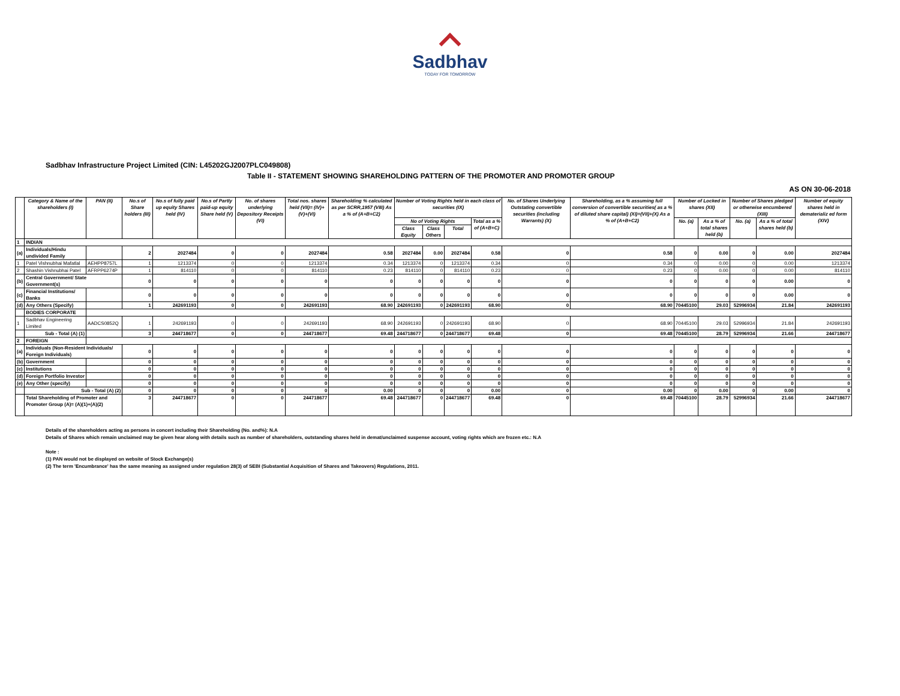Sadbhav
TODAY FOR TOMORROW
Sadbhav Infrastructure Project Limited (CIN: L45202GJ2007PLC049808)
Table II - STATEMENT SHOWING SHAREHOLDING PATTERN OF THE PROMOTER AND PROMOTER GROUP
AS ON 30-06-2018
| | Category & Name of the shareholders (I) | PAN (II) | No.s of Share holders (III) | No.s of fully paid up equity Shares held (IV) | No.s of Partly paid-up equity Share held (V) | No. of shares underlying Depository Receipts (VI) | Total nos. shares held (VII)= (IV)+(V)+(VI) | Shareholding % calculated as per SCRR,1957 (VIII) As a % of (A+B+C2) | Number of Voting Rights held in each class of securities (IX) | | | | No. of Shares Underlying Outstating convertible securities (including Warrants) (X) | Shareholding, as a % assuming full conversion of convertible securities( as a % of diluted share capital) (XI)=(VII)+(X) As a % of (A+B+C2) | Number of Locked in shares (XII) | | Number of Shares pledged or otherwise encumbered (XIII) | | Number of equity shares held in dematerializ ed form (XIV) |
| --- | --- | --- | --- | --- | --- | --- | --- | --- | --- | --- | --- | --- | --- | --- | --- | --- | --- | --- | --- |
| | | | | | | | | | No of Voting Rights | | | Total as a % of (A+B+C) | | | No. (a) | As a % of total shares held (b) | No. (a) | As a % of total shares held (b) | |
| | | | | | | | | | Class Equity | Class Others | Total | | | | | | | | |
| 1 | INDIAN | | | | | | | | | | | | | | | | | | |
| (a) | Individuals/Hindu undivided Family | | 2 | 2027484 | 0 | 0 | 2027484 | 0.58 | 2027484 | 0.00 | 2027484 | 0.58 | 0 | 0.58 | 0 | 0.00 | 0 | 0.00 | 2027484 |
| 1 | Patel Vishnubhai Mafatlal | AEHPP8757L | 1 | 1213374 | 0 | 0 | 1213374 | 0.34 | 1213374 | 0 | 1213374 | 0.34 | 0 | 0.34 | 0 | 0.00 | 0 | 0.00 | 1213374 |
| 2 | Shashin Vishnubhai Patel | AFRPP6274P | 1 | 814110 | 0 | 0 | 814110 | 0.23 | 814110 | 0 | 814110 | 0.23 | 0 | 0.23 | 0 | 0.00 | 0 | 0.00 | 814110 |
| (b) | Central Government/ State Government(s) | | 0 | 0 | 0 | 0 | 0 | 0 | 0 | 0 | 0 | 0 | 0 | 0 | 0 | 0 | 0 | 0.00 | 0 |
| (c) | Financial Institutions/ Banks | | 0 | 0 | 0 | 0 | 0 | 0 | 0 | 0 | 0 | 0 | 0 | 0 | 0 | 0 | 0 | 0.00 | 0 |
| (d) | Any Others (Specify) | | 1 | 242691193 | 0 | 0 | 242691193 | 68.90 | 242691193 | 0 | 242691193 | 68.90 | 0 | 68.90 | 70445100 | 29.03 | 52996934 | 21.84 | 242691193 |
| | BODIES CORPORATE | | | | | | | | | | | | | | | | | | |
| 1 | Sadbhav Engineering Limited | AADCS0852Q | 1 | 242691193 | 0 | 0 | 242691193 | 68.90 | 242691193 | 0 | 242691193 | 68.90 | 0 | 68.90 | 70445100 | 29.03 | 52996934 | 21.84 | 242691193 |
| | Sub - Total (A) (1) | | 3 | 244718677 | 0 | 0 | 244718677 | 69.48 | 244718677 | 0 | 244718677 | 69.48 | 0 | 69.48 | 70445100 | 28.79 | 52996934 | 21.66 | 244718677 |
| 2 | FOREIGN | | | | | | | | | | | | | | | | | | |
| (a) | Individuals (Non-Resident Individuals/ Foreign Individuals) | | 0 | 0 | 0 | 0 | 0 | 0 | 0 | 0 | 0 | 0 | 0 | 0 | 0 | 0 | 0 | 0 | 0 |
| (b) | Government | | 0 | 0 | 0 | 0 | 0 | 0 | 0 | 0 | 0 | 0 | 0 | 0 | 0 | 0 | 0 | 0 | 0 |
| (c) | Institutions | | 0 | 0 | 0 | 0 | 0 | 0 | 0 | 0 | 0 | 0 | 0 | 0 | 0 | 0 | 0 | 0 | 0 |
| (d) | Foreign Portfolio Investor | | 0 | 0 | 0 | 0 | 0 | 0 | 0 | 0 | 0 | 0 | 0 | 0 | 0 | 0 | 0 | 0 | 0 |
| (e) | Any Other (specify) | | 0 | 0 | 0 | 0 | 0 | 0 | 0 | 0 | 0 | 0 | 0 | 0 | 0 | 0 | 0 | 0 | 0 |
| | Sub - Total (A) (2) | | 0 | 0 | 0 | 0 | 0 | 0.00 | 0 | 0 | 0 | 0.00 | 0 | 0.00 | 0 | 0.00 | 0 | 0.00 | 0 |
| | Total Shareholding of Promoter and Promoter Group (A)= (A)(1)+(A)(2) | | 3 | 244718677 | 0 | 0 | 244718677 | 69.48 | 244718677 | 0 | 244718677 | 69.48 | 0 | 69.48 | 70445100 | 28.79 | 52996934 | 21.66 | 244718677 |
Details of the shareholders acting as persons in concert including their Shareholding (No. and%): N.A
Details of Shares which remain unclaimed may be given hear along with details such as number of shareholders, outstanding shares held in demat/unclaimed suspense account, voting rights which are frozen etc.: N.A
Note :
(1) PAN would not be displayed on website of Stock Exchange(s)
(2) The term 'Encumbrance' has the same meaning as assigned under regulation 28(3) of SEBI (Substantial Acquisition of Shares and Takeovers) Regulations, 2011.